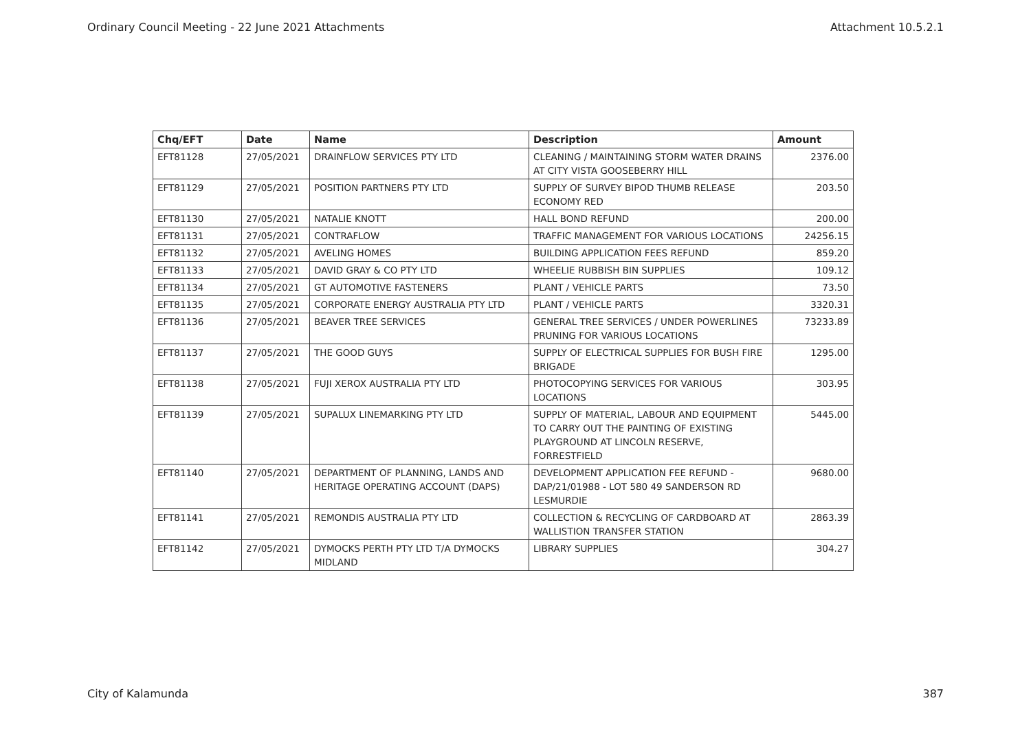Ordinary Council Meeting - 22 June 2021 Attachments Attachment 10.5.2.1
| Chq/EFT | Date | Name | Description | Amount |
| --- | --- | --- | --- | --- |
| EFT81128 | 27/05/2021 | DRAINFLOW SERVICES PTY LTD | CLEANING / MAINTAINING STORM WATER DRAINS AT CITY VISTA GOOSEBERRY HILL | 2376.00 |
| EFT81129 | 27/05/2021 | POSITION PARTNERS PTY LTD | SUPPLY OF SURVEY BIPOD THUMB RELEASE ECONOMY RED | 203.50 |
| EFT81130 | 27/05/2021 | NATALIE KNOTT | HALL BOND REFUND | 200.00 |
| EFT81131 | 27/05/2021 | CONTRAFLOW | TRAFFIC MANAGEMENT FOR VARIOUS LOCATIONS | 24256.15 |
| EFT81132 | 27/05/2021 | AVELING HOMES | BUILDING APPLICATION FEES REFUND | 859.20 |
| EFT81133 | 27/05/2021 | DAVID GRAY & CO PTY LTD | WHEELIE RUBBISH BIN SUPPLIES | 109.12 |
| EFT81134 | 27/05/2021 | GT AUTOMOTIVE FASTENERS | PLANT / VEHICLE PARTS | 73.50 |
| EFT81135 | 27/05/2021 | CORPORATE ENERGY AUSTRALIA PTY LTD | PLANT / VEHICLE PARTS | 3320.31 |
| EFT81136 | 27/05/2021 | BEAVER TREE SERVICES | GENERAL TREE SERVICES / UNDER POWERLINES PRUNING FOR VARIOUS LOCATIONS | 73233.89 |
| EFT81137 | 27/05/2021 | THE GOOD GUYS | SUPPLY OF ELECTRICAL SUPPLIES FOR BUSH FIRE BRIGADE | 1295.00 |
| EFT81138 | 27/05/2021 | FUJI XEROX AUSTRALIA PTY LTD | PHOTOCOPYING SERVICES FOR VARIOUS LOCATIONS | 303.95 |
| EFT81139 | 27/05/2021 | SUPALUX LINEMARKING PTY LTD | SUPPLY OF MATERIAL, LABOUR AND EQUIPMENT TO CARRY OUT THE PAINTING OF EXISTING PLAYGROUND AT LINCOLN RESERVE, FORRESTFIELD | 5445.00 |
| EFT81140 | 27/05/2021 | DEPARTMENT OF PLANNING, LANDS AND HERITAGE OPERATING ACCOUNT (DAPS) | DEVELOPMENT APPLICATION FEE REFUND - DAP/21/01988 - LOT 580 49 SANDERSON RD LESMURDIE | 9680.00 |
| EFT81141 | 27/05/2021 | REMONDIS AUSTRALIA PTY LTD | COLLECTION & RECYCLING OF CARDBOARD AT WALLISTION TRANSFER STATION | 2863.39 |
| EFT81142 | 27/05/2021 | DYMOCKS PERTH PTY LTD T/A DYMOCKS MIDLAND | LIBRARY SUPPLIES | 304.27 |
City of Kalamunda 387